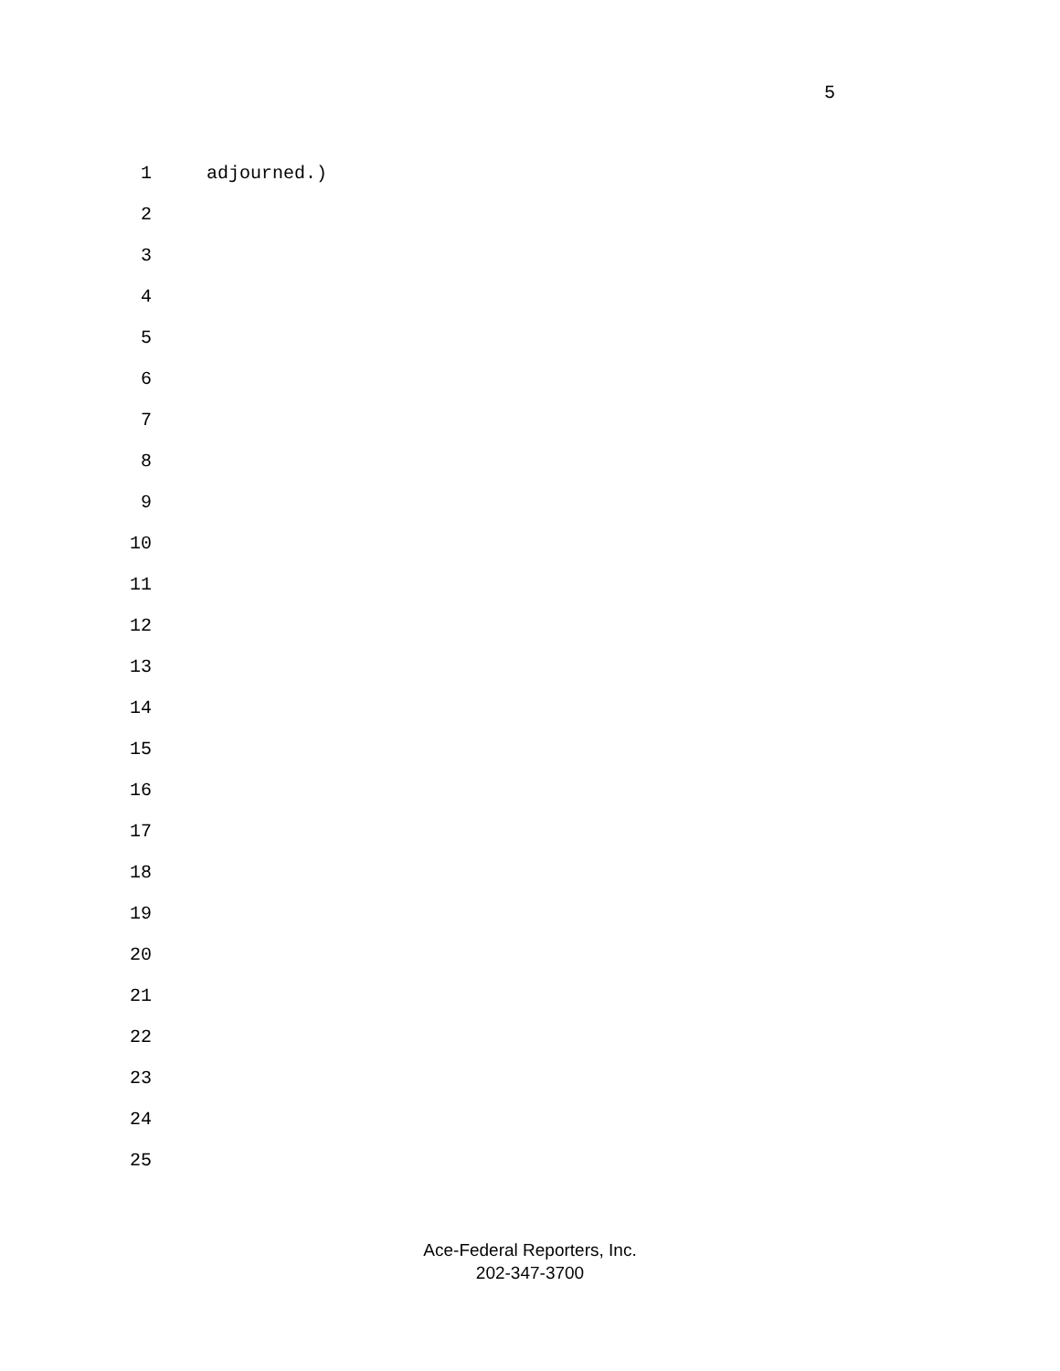5
1 adjourned.)
2
3
4
5
6
7
8
9
10
11
12
13
14
15
16
17
18
19
20
21
22
23
24
25
Ace-Federal Reporters, Inc.
202-347-3700